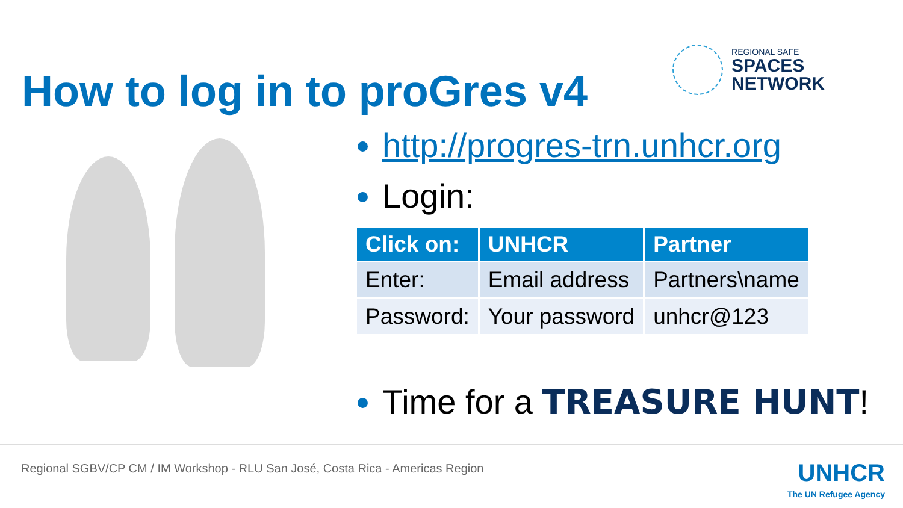How to log in to proGres v4
REGIONAL SAFE
SPACES
NETWORK
http://progres-trn.unhcr.org
Login:
| Click on: | UNHCR | Partner |
| --- | --- | --- |
| Enter: | Email address | Partners\name |
| Password: | Your password | unhcr@123 |
Time for a TREASURE HUNT!
Regional SGBV/CP CM / IM Workshop - RLU San José, Costa Rica - Americas Region
UNHCR
The UN Refugee Agency